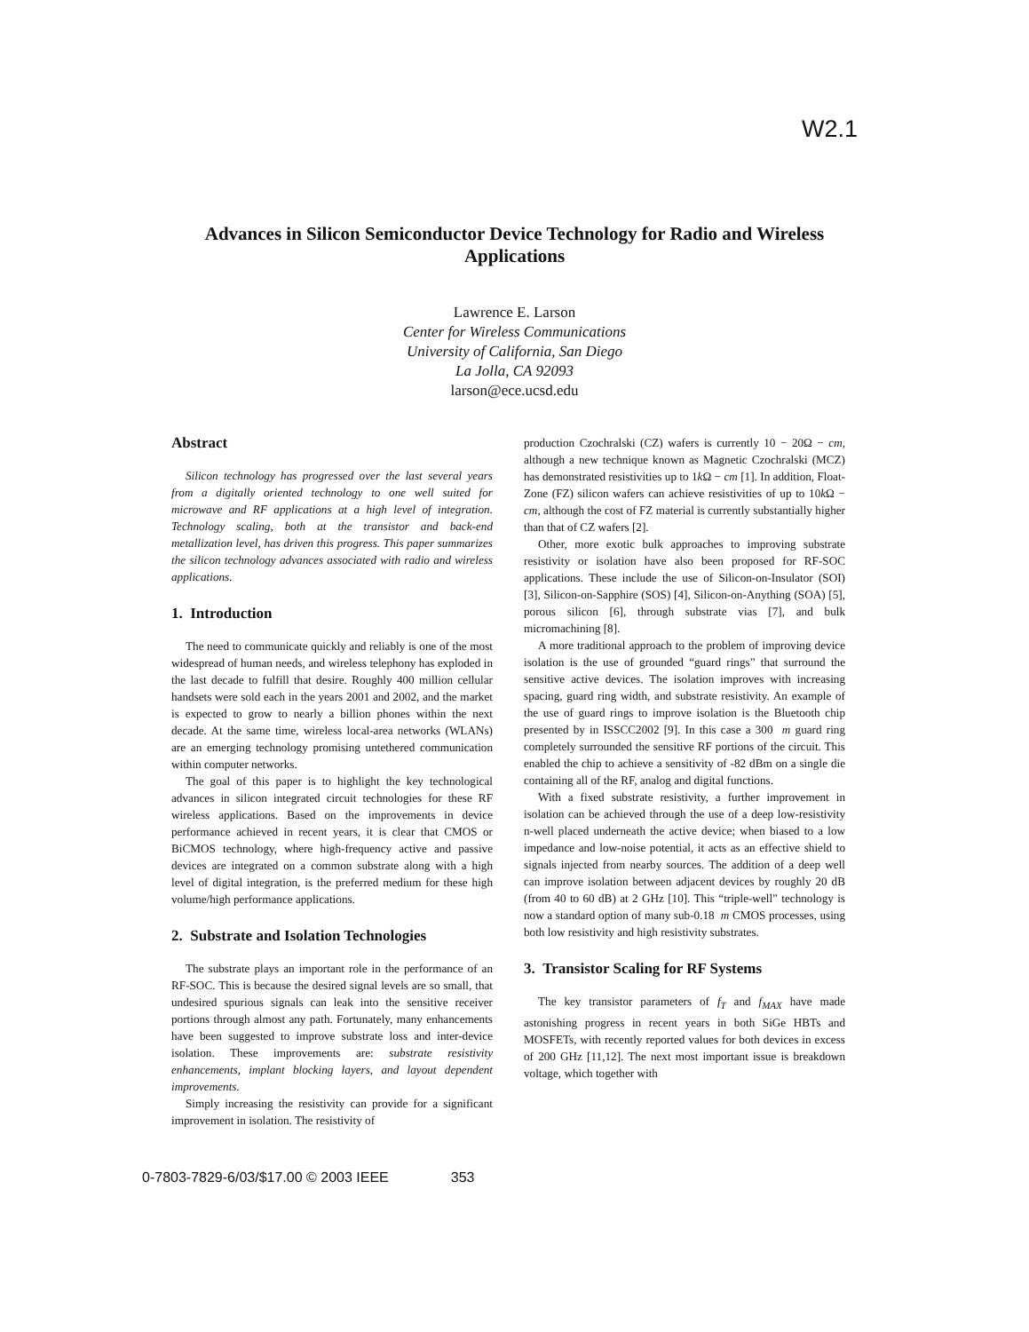W2.1
Advances in Silicon Semiconductor Device Technology for Radio and Wireless Applications
Lawrence E. Larson
Center for Wireless Communications
University of California, San Diego
La Jolla, CA 92093
larson@ece.ucsd.edu
Abstract
Silicon technology has progressed over the last several years from a digitally oriented technology to one well suited for microwave and RF applications at a high level of integration. Technology scaling, both at the transistor and back-end metallization level, has driven this progress. This paper summarizes the silicon technology advances associated with radio and wireless applications.
1. Introduction
The need to communicate quickly and reliably is one of the most widespread of human needs, and wireless telephony has exploded in the last decade to fulfill that desire. Roughly 400 million cellular handsets were sold each in the years 2001 and 2002, and the market is expected to grow to nearly a billion phones within the next decade. At the same time, wireless local-area networks (WLANs) are an emerging technology promising untethered communication within computer networks.
The goal of this paper is to highlight the key technological advances in silicon integrated circuit technologies for these RF wireless applications. Based on the improvements in device performance achieved in recent years, it is clear that CMOS or BiCMOS technology, where high-frequency active and passive devices are integrated on a common substrate along with a high level of digital integration, is the preferred medium for these high volume/high performance applications.
2. Substrate and Isolation Technologies
The substrate plays an important role in the performance of an RF-SOC. This is because the desired signal levels are so small, that undesired spurious signals can leak into the sensitive receiver portions through almost any path. Fortunately, many enhancements have been suggested to improve substrate loss and inter-device isolation. These improvements are: substrate resistivity enhancements, implant blocking layers, and layout dependent improvements.
Simply increasing the resistivity can provide for a significant improvement in isolation. The resistivity of
production Czochralski (CZ) wafers is currently 10 − 20Ω − cm, although a new technique known as Magnetic Czochralski (MCZ) has demonstrated resistivities up to 1k Ω − cm [1]. In addition, Float-Zone (FZ) silicon wafers can achieve resistivities of up to 10k Ω − cm, although the cost of FZ material is currently substantially higher than that of CZ wafers [2].
Other, more exotic bulk approaches to improving substrate resistivity or isolation have also been proposed for RF-SOC applications. These include the use of Silicon-on-Insulator (SOI) [3], Silicon-on-Sapphire (SOS) [4], Silicon-on-Anything (SOA) [5], porous silicon [6], through substrate vias [7], and bulk micromachining [8].
A more traditional approach to the problem of improving device isolation is the use of grounded “guard rings” that surround the sensitive active devices. The isolation improves with increasing spacing, guard ring width, and substrate resistivity. An example of the use of guard rings to improve isolation is the Bluetooth chip presented by in ISSCC2002 [9]. In this case a 300 m guard ring completely surrounded the sensitive RF portions of the circuit. This enabled the chip to achieve a sensitivity of -82 dBm on a single die containing all of the RF, analog and digital functions.
With a fixed substrate resistivity, a further improvement in isolation can be achieved through the use of a deep low-resistivity n-well placed underneath the active device; when biased to a low impedance and low-noise potential, it acts as an effective shield to signals injected from nearby sources. The addition of a deep well can improve isolation between adjacent devices by roughly 20 dB (from 40 to 60 dB) at 2 GHz [10]. This “triple-well” technology is now a standard option of many sub-0.18 m CMOS processes, using both low resistivity and high resistivity substrates.
3. Transistor Scaling for RF Systems
The key transistor parameters of f<sub>T</sub> and f<sub>MAX</sub> have made astonishing progress in recent years in both SiGe HBTs and MOSFETs, with recently reported values for both devices in excess of 200 GHz [11,12]. The next most important issue is breakdown voltage, which together with
0-7803-7829-6/03/$17.00 © 2003 IEEE 353